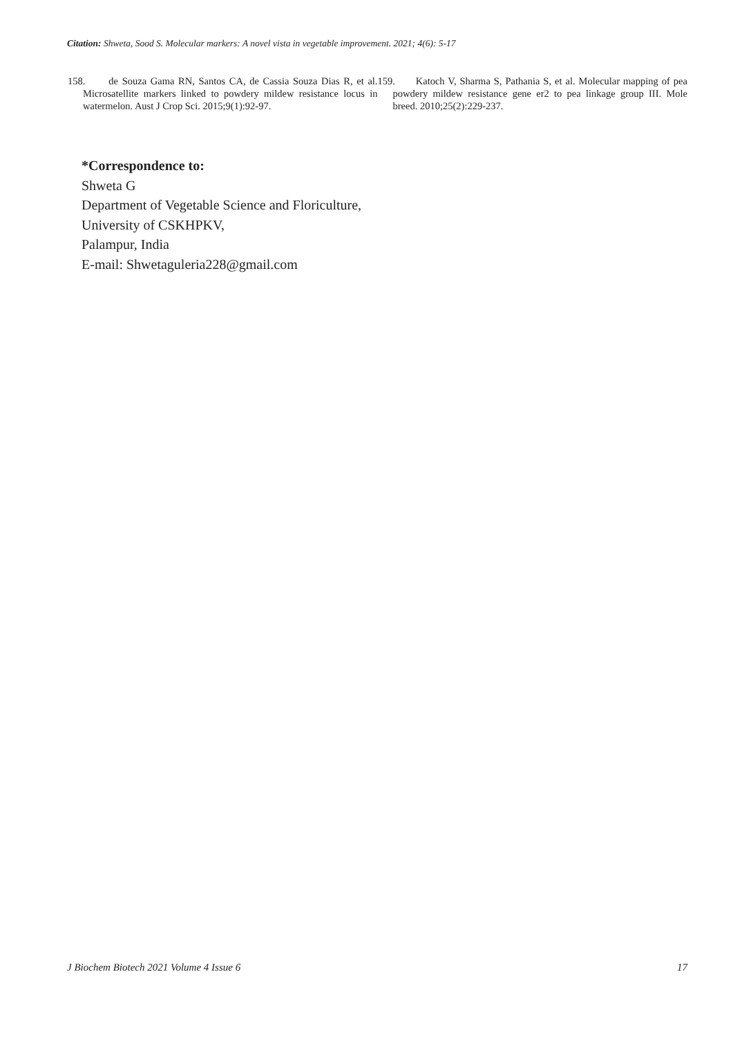Citation: Shweta, Sood S. Molecular markers: A novel vista in vegetable improvement. 2021; 4(6): 5-17
158. de Souza Gama RN, Santos CA, de Cassia Souza Dias R, et al. Microsatellite markers linked to powdery mildew resistance locus in watermelon. Aust J Crop Sci. 2015;9(1):92-97.
159. Katoch V, Sharma S, Pathania S, et al. Molecular mapping of pea powdery mildew resistance gene er2 to pea linkage group III. Mole breed. 2010;25(2):229-237.
*Correspondence to:
Shweta G
Department of Vegetable Science and Floriculture,
University of CSKHPKV,
Palampur, India
E-mail: Shwetaguleria228@gmail.com
J Biochem Biotech 2021 Volume 4 Issue 6 17